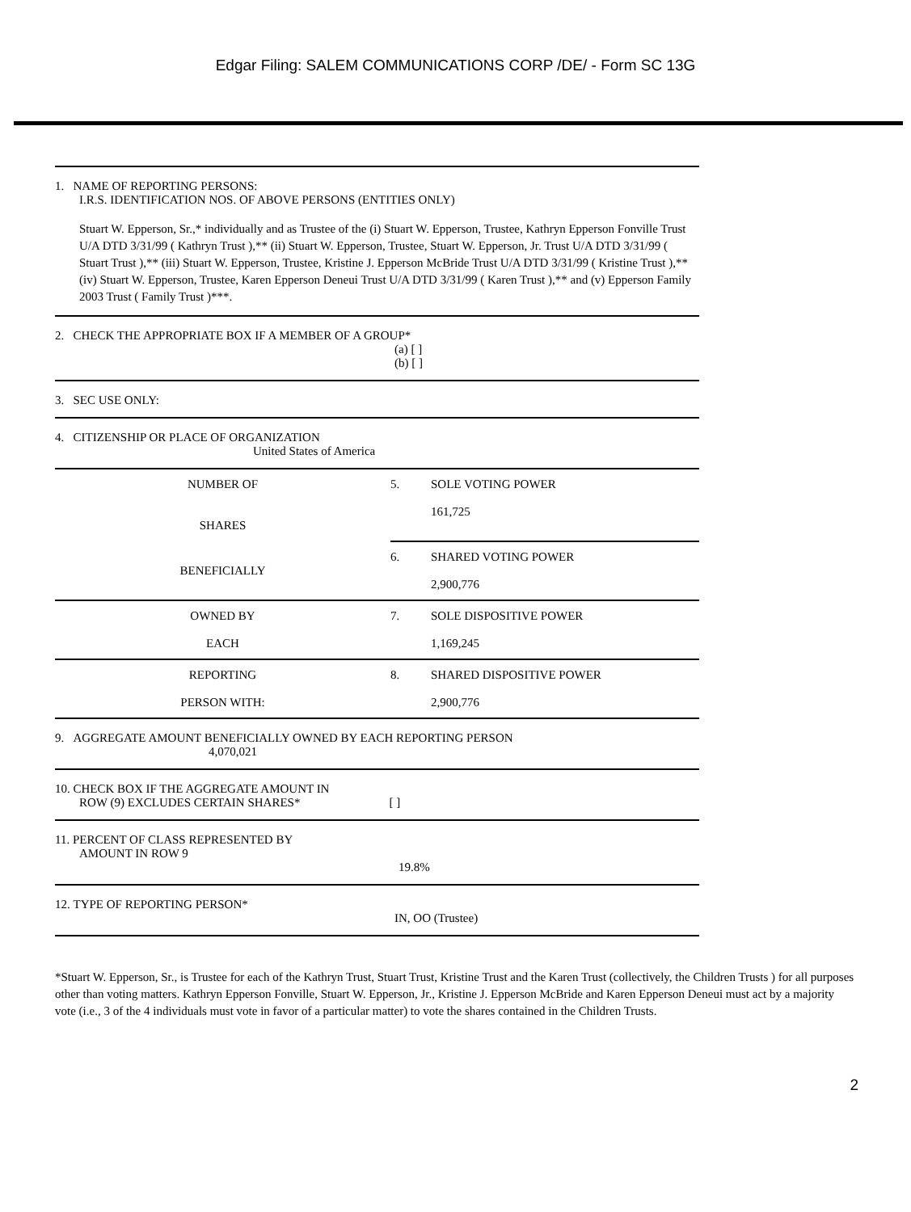Edgar Filing: SALEM COMMUNICATIONS CORP /DE/ - Form SC 13G
1. NAME OF REPORTING PERSONS:
I.R.S. IDENTIFICATION NOS. OF ABOVE PERSONS (ENTITIES ONLY)
Stuart W. Epperson, Sr.,* individually and as Trustee of the (i) Stuart W. Epperson, Trustee, Kathryn Epperson Fonville Trust U/A DTD 3/31/99 ( Kathryn Trust ),** (ii) Stuart W. Epperson, Trustee, Stuart W. Epperson, Jr. Trust U/A DTD 3/31/99 ( Stuart Trust ),** (iii) Stuart W. Epperson, Trustee, Kristine J. Epperson McBride Trust U/A DTD 3/31/99 ( Kristine Trust ),** (iv) Stuart W. Epperson, Trustee, Karen Epperson Deneui Trust U/A DTD 3/31/99 ( Karen Trust ),** and (v) Epperson Family 2003 Trust ( Family Trust )***.
2. CHECK THE APPROPRIATE BOX IF A MEMBER OF A GROUP*
(a) [ ]
(b) [ ]
3. SEC USE ONLY:
4. CITIZENSHIP OR PLACE OF ORGANIZATION
United States of America
| NUMBER OF SHARES | 5. | SOLE VOTING POWER 161,725 |
| BENEFICIALLY | 6. | SHARED VOTING POWER 2,900,776 |
| OWNED BY EACH | 7. | SOLE DISPOSITIVE POWER 1,169,245 |
| REPORTING PERSON WITH: | 8. | SHARED DISPOSITIVE POWER 2,900,776 |
9. AGGREGATE AMOUNT BENEFICIALLY OWNED BY EACH REPORTING PERSON
4,070,021
10. CHECK BOX IF THE AGGREGATE AMOUNT IN
ROW (9) EXCLUDES CERTAIN SHARES* [ ]
11. PERCENT OF CLASS REPRESENTED BY
AMOUNT IN ROW 9
19.8%
12. TYPE OF REPORTING PERSON*
IN, OO (Trustee)
*Stuart W. Epperson, Sr., is Trustee for each of the Kathryn Trust, Stuart Trust, Kristine Trust and the Karen Trust (collectively, the Children Trusts ) for all purposes other than voting matters. Kathryn Epperson Fonville, Stuart W. Epperson, Jr., Kristine J. Epperson McBride and Karen Epperson Deneui must act by a majority vote (i.e., 3 of the 4 individuals must vote in favor of a particular matter) to vote the shares contained in the Children Trusts.
2